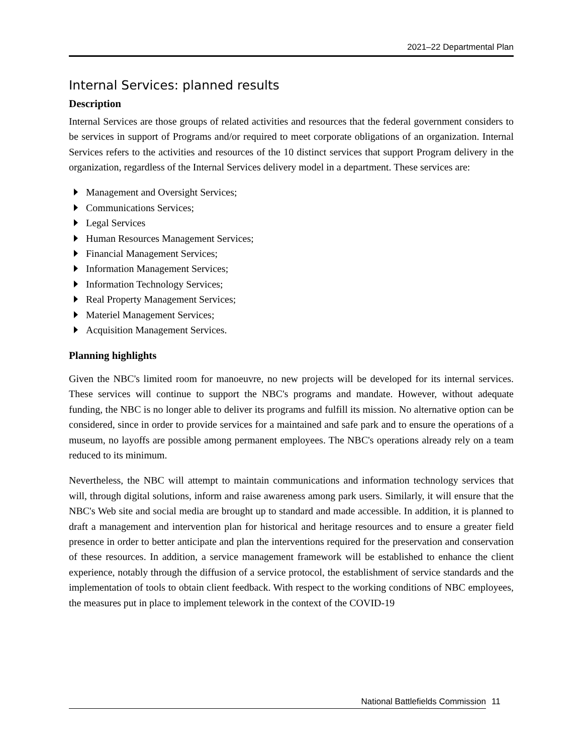2021–22 Departmental Plan
Internal Services: planned results
Description
Internal Services are those groups of related activities and resources that the federal government considers to be services in support of Programs and/or required to meet corporate obligations of an organization. Internal Services refers to the activities and resources of the 10 distinct services that support Program delivery in the organization, regardless of the Internal Services delivery model in a department. These services are:
Management and Oversight Services;
Communications Services;
Legal Services
Human Resources Management Services;
Financial Management Services;
Information Management Services;
Information Technology Services;
Real Property Management Services;
Materiel Management Services;
Acquisition Management Services.
Planning highlights
Given the NBC's limited room for manoeuvre, no new projects will be developed for its internal services. These services will continue to support the NBC's programs and mandate. However, without adequate funding, the NBC is no longer able to deliver its programs and fulfill its mission. No alternative option can be considered, since in order to provide services for a maintained and safe park and to ensure the operations of a museum, no layoffs are possible among permanent employees. The NBC's operations already rely on a team reduced to its minimum.
Nevertheless, the NBC will attempt to maintain communications and information technology services that will, through digital solutions, inform and raise awareness among park users. Similarly, it will ensure that the NBC's Web site and social media are brought up to standard and made accessible. In addition, it is planned to draft a management and intervention plan for historical and heritage resources and to ensure a greater field presence in order to better anticipate and plan the interventions required for the preservation and conservation of these resources. In addition, a service management framework will be established to enhance the client experience, notably through the diffusion of a service protocol, the establishment of service standards and the implementation of tools to obtain client feedback. With respect to the working conditions of NBC employees, the measures put in place to implement telework in the context of the COVID-19
National Battlefields Commission 11